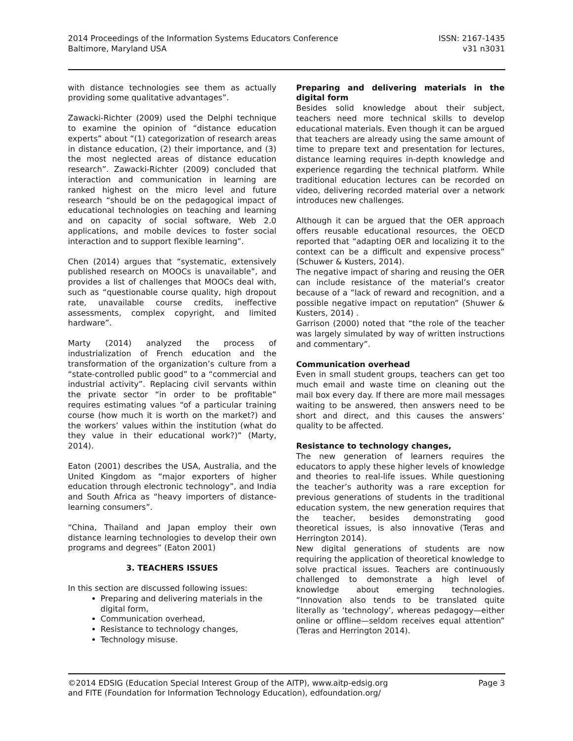2014 Proceedings of the Information Systems Educators Conference
Baltimore, Maryland USA
ISSN: 2167-1435
v31 n3031
with distance technologies see them as actually providing some qualitative advantages”.
Zawacki-Richter (2009) used the Delphi technique to examine the opinion of “distance education experts” about “(1) categorization of research areas in distance education, (2) their importance, and (3) the most neglected areas of distance education research”. Zawacki-Richter (2009) concluded that interaction and communication in learning are ranked highest on the micro level and future research “should be on the pedagogical impact of educational technologies on teaching and learning and on capacity of social software, Web 2.0 applications, and mobile devices to foster social interaction and to support flexible learning”.
Chen (2014) argues that “systematic, extensively published research on MOOCs is unavailable”, and provides a list of challenges that MOOCs deal with, such as “questionable course quality, high dropout rate, unavailable course credits, ineffective assessments, complex copyright, and limited hardware”.
Marty (2014) analyzed the process of industrialization of French education and the transformation of the organization’s culture from a “state-controlled public good” to a “commercial and industrial activity”. Replacing civil servants within the private sector “in order to be profitable” requires estimating values “of a particular training course (how much it is worth on the market?) and the workers’ values within the institution (what do they value in their educational work?)” (Marty, 2014).
Eaton (2001) describes the USA, Australia, and the United Kingdom as “major exporters of higher education through electronic technology”, and India and South Africa as “heavy importers of distance-learning consumers”.
“China, Thailand and Japan employ their own distance learning technologies to develop their own programs and degrees” (Eaton 2001)
3. TEACHERS ISSUES
In this section are discussed following issues:
Preparing and delivering materials in the digital form,
Communication overhead,
Resistance to technology changes,
Technology misuse.
Preparing and delivering materials in the digital form
Besides solid knowledge about their subject, teachers need more technical skills to develop educational materials. Even though it can be argued that teachers are already using the same amount of time to prepare text and presentation for lectures, distance learning requires in-depth knowledge and experience regarding the technical platform. While traditional education lectures can be recorded on video, delivering recorded material over a network introduces new challenges.
Although it can be argued that the OER approach offers reusable educational resources, the OECD reported that “adapting OER and localizing it to the context can be a difficult and expensive process” (Schuwer & Kusters, 2014).
The negative impact of sharing and reusing the OER can include resistance of the material’s creator because of a ”lack of reward and recognition, and a possible negative impact on reputation” (Shuwer & Kusters, 2014) .
Garrison (2000) noted that “the role of the teacher was largely simulated by way of written instructions and commentary”.
Communication overhead
Even in small student groups, teachers can get too much email and waste time on cleaning out the mail box every day. If there are more mail messages waiting to be answered, then answers need to be short and direct, and this causes the answers’ quality to be affected.
Resistance to technology changes,
The new generation of learners requires the educators to apply these higher levels of knowledge and theories to real-life issues. While questioning the teacher’s authority was a rare exception for previous generations of students in the traditional education system, the new generation requires that the teacher, besides demonstrating good theoretical issues, is also innovative (Teras and Herrington 2014).
New digital generations of students are now requiring the application of theoretical knowledge to solve practical issues. Teachers are continuously challenged to demonstrate a high level of knowledge about emerging technologies. “Innovation also tends to be translated quite literally as ‘technology’, whereas pedagogy—either online or offline—seldom receives equal attention” (Teras and Herrington 2014).
©2014 EDSIG (Education Special Interest Group of the AITP), www.aitp-edsig.org
and FITE (Foundation for Information Technology Education), edfoundation.org/
Page 3